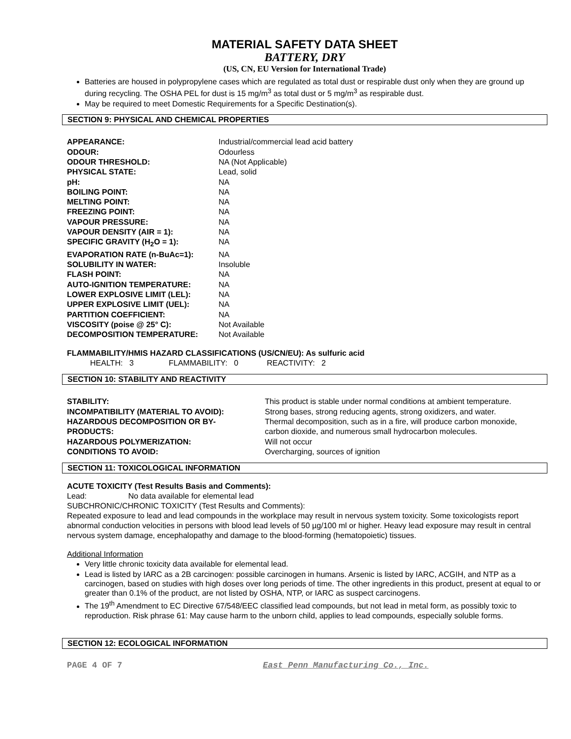MATERIAL SAFETY DATA SHEET
BATTERY, DRY
(US, CN, EU Version for International Trade)
Batteries are housed in polypropylene cases which are regulated as total dust or respirable dust only when they are ground up during recycling. The OSHA PEL for dust is 15 mg/m<sup>3</sup> as total dust or 5 mg/m<sup>3</sup> as respirable dust.
May be required to meet Domestic Requirements for a Specific Destination(s).
SECTION 9: PHYSICAL AND CHEMICAL PROPERTIES
| APPEARANCE: | Industrial/commercial lead acid battery |
| ODOUR: | Odourless |
| ODOUR THRESHOLD: | NA (Not Applicable) |
| PHYSICAL STATE: | Lead, solid |
| pH: | NA |
| BOILING POINT: | NA |
| MELTING POINT: | NA |
| FREEZING POINT: | NA |
| VAPOUR PRESSURE: | NA |
| VAPOUR DENSITY (AIR = 1): | NA |
| SPECIFIC GRAVITY (H<sub>2</sub>O = 1): | NA |
| EVAPORATION RATE (n-BuAc=1): | NA |
| SOLUBILITY IN WATER: | Insoluble |
| FLASH POINT: | NA |
| AUTO-IGNITION TEMPERATURE: | NA |
| LOWER EXPLOSIVE LIMIT (LEL): | NA |
| UPPER EXPLOSIVE LIMIT (UEL): | NA |
| PARTITION COEFFICIENT: | NA |
| VISCOSITY (poise @ 25° C): | Not Available |
| DECOMPOSITION TEMPERATURE: | Not Available |
FLAMMABILITY/HMIS HAZARD CLASSIFICATIONS (US/CN/EU): As sulfuric acid
HEALTH: 3 FLAMMABILITY: 0 REACTIVITY: 2
SECTION 10: STABILITY AND REACTIVITY
| STABILITY: | This product is stable under normal conditions at ambient temperature. |
| INCOMPATIBILITY (MATERIAL TO AVOID): | Strong bases, strong reducing agents, strong oxidizers, and water. |
| HAZARDOUS DECOMPOSITION OR BY- PRODUCTS: | Thermal decomposition, such as in a fire, will produce carbon monoxide, carbon dioxide, and numerous small hydrocarbon molecules. |
| HAZARDOUS POLYMERIZATION: | Will not occur |
| CONDITIONS TO AVOID: | Overcharging, sources of ignition |
SECTION 11: TOXICOLOGICAL INFORMATION
ACUTE TOXICITY (Test Results Basis and Comments):
Lead: No data available for elemental lead
SUBCHRONIC/CHRONIC TOXICITY (Test Results and Comments):
Repeated exposure to lead and lead compounds in the workplace may result in nervous system toxicity. Some toxicologists report abnormal conduction velocities in persons with blood lead levels of 50 µg/100 ml or higher. Heavy lead exposure may result in central nervous system damage, encephalopathy and damage to the blood-forming (hematopoietic) tissues.
Additional Information
Very little chronic toxicity data available for elemental lead.
Lead is listed by IARC as a 2B carcinogen: possible carcinogen in humans. Arsenic is listed by IARC, ACGIH, and NTP as a carcinogen, based on studies with high doses over long periods of time. The other ingredients in this product, present at equal to or greater than 0.1% of the product, are not listed by OSHA, NTP, or IARC as suspect carcinogens.
The 19<sup>th</sup> Amendment to EC Directive 67/548/EEC classified lead compounds, but not lead in metal form, as possibly toxic to reproduction. Risk phrase 61: May cause harm to the unborn child, applies to lead compounds, especially soluble forms.
SECTION 12: ECOLOGICAL INFORMATION
PAGE 4 OF 7 East Penn Manufacturing Co., Inc.